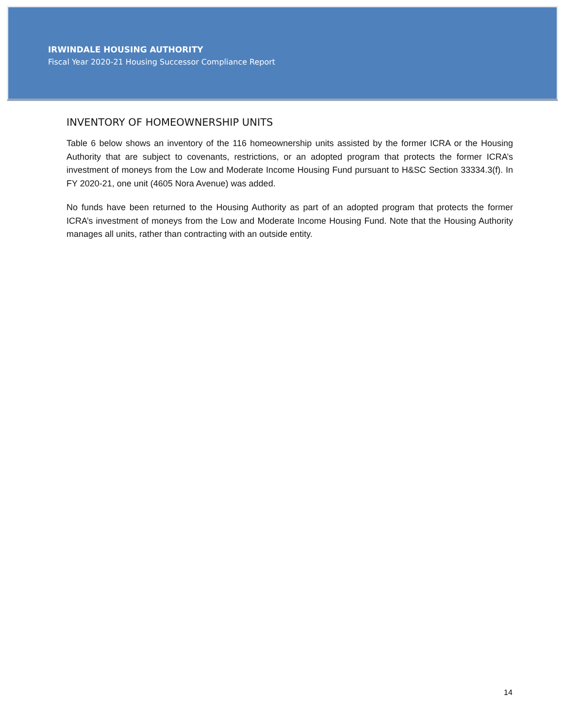IRWINDALE HOUSING AUTHORITY
Fiscal Year 2020-21 Housing Successor Compliance Report
INVENTORY OF HOMEOWNERSHIP UNITS
Table 6 below shows an inventory of the 116 homeownership units assisted by the former ICRA or the Housing Authority that are subject to covenants, restrictions, or an adopted program that protects the former ICRA’s investment of moneys from the Low and Moderate Income Housing Fund pursuant to H&SC Section 33334.3(f). In FY 2020-21, one unit (4605 Nora Avenue) was added.
No funds have been returned to the Housing Authority as part of an adopted program that protects the former ICRA’s investment of moneys from the Low and Moderate Income Housing Fund. Note that the Housing Authority manages all units, rather than contracting with an outside entity.
14